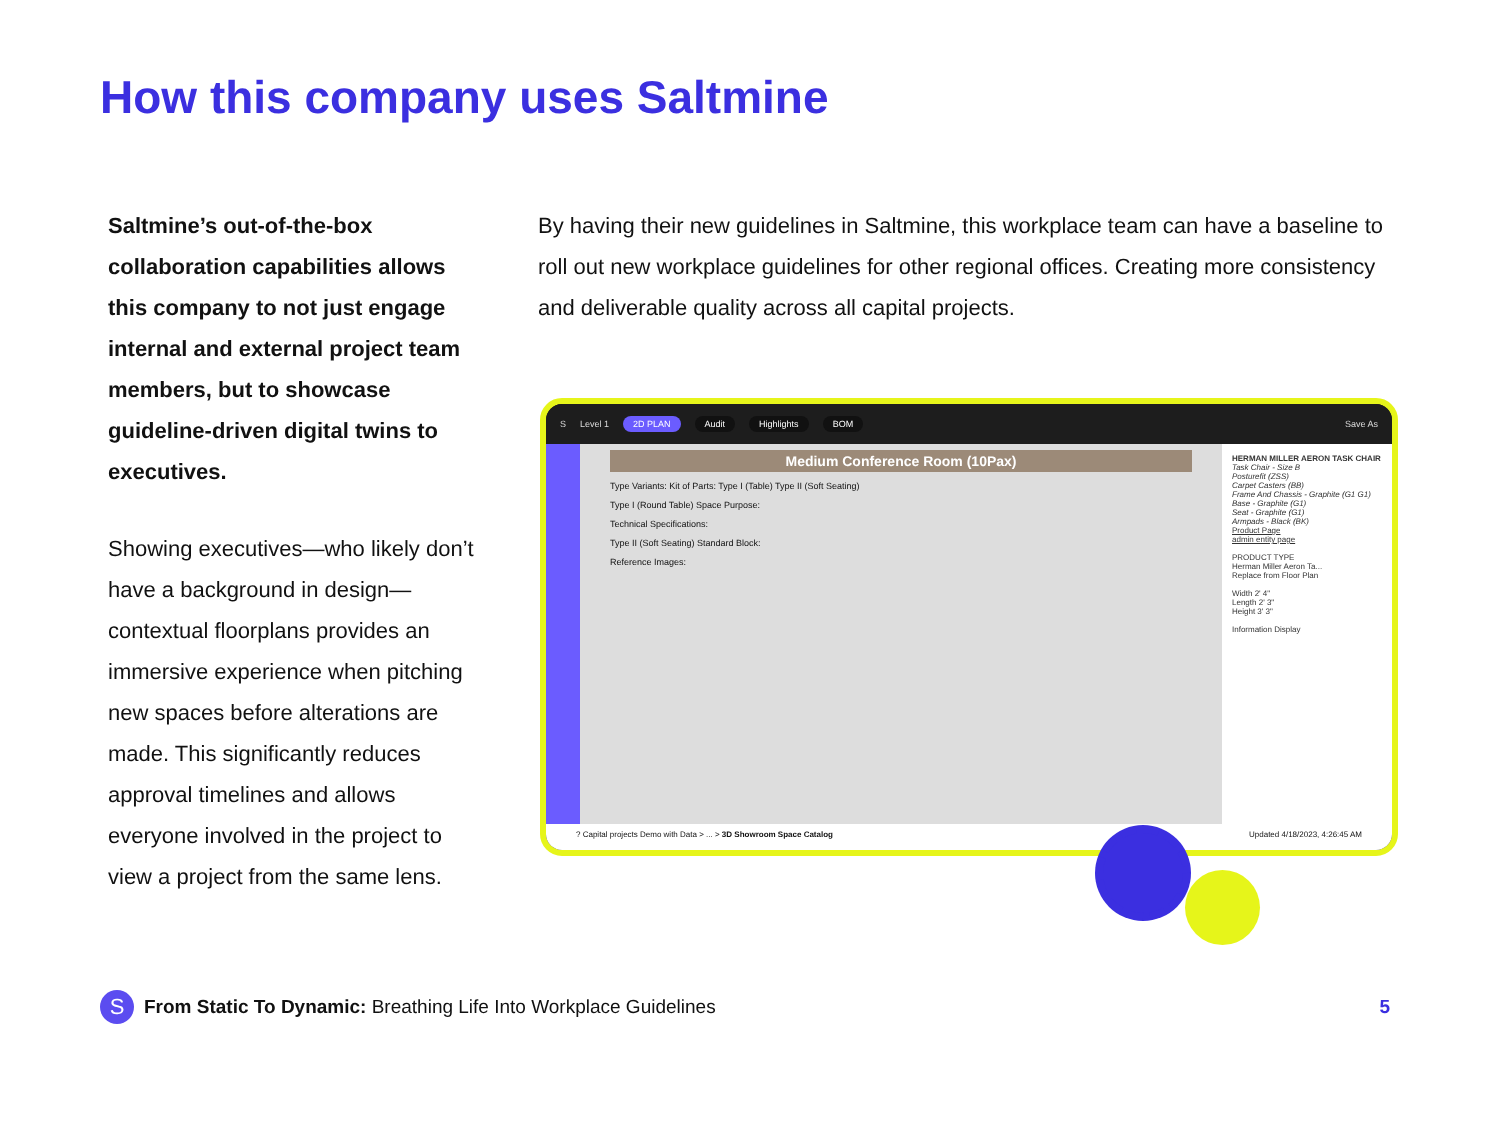How this company uses Saltmine
Saltmine’s out-of-the-box collaboration capabilities allows this company to not just engage internal and external project team members, but to showcase guideline-driven digital twins to executives.
Showing executives—who likely don’t have a background in design—contextual floorplans provides an immersive experience when pitching new spaces before alterations are made. This significantly reduces approval timelines and allows everyone involved in the project to view a project from the same lens.
By having their new guidelines in Saltmine, this workplace team can have a baseline to roll out new workplace guidelines for other regional offices. Creating more consistency and deliverable quality across all capital projects.
S Level 1 2D PLAN Audit Highlights BOM Save As
Medium Conference Room (10Pax)
Type Variants: Kit of Parts: Type I (Table) Type II (Soft Seating)
Type I (Round Table) Space Purpose:
Technical Specifications:
Type II (Soft Seating) Standard Block:
Reference Images:
HERMAN MILLER AERON TASK CHAIR
Task Chair - Size B
Posturefit (ZSS)
Carpet Casters (BB)
Frame And Chassis - Graphite (G1 G1)
Base - Graphite (G1)
Seat - Graphite (G1)
Armpads - Black (BK)
Product Page
admin entity page
PRODUCT TYPE
Herman Miller Aeron Ta...
Replace from Floor Plan
Width 2' 4"
Length 2' 3"
Height 3' 3"
Information Display
? Capital projects Demo with Data > ... > 3D Showroom Space Catalog Updated 4/18/2023, 4:26:45 AM
S From Static To Dynamic: Breathing Life Into Workplace Guidelines 5